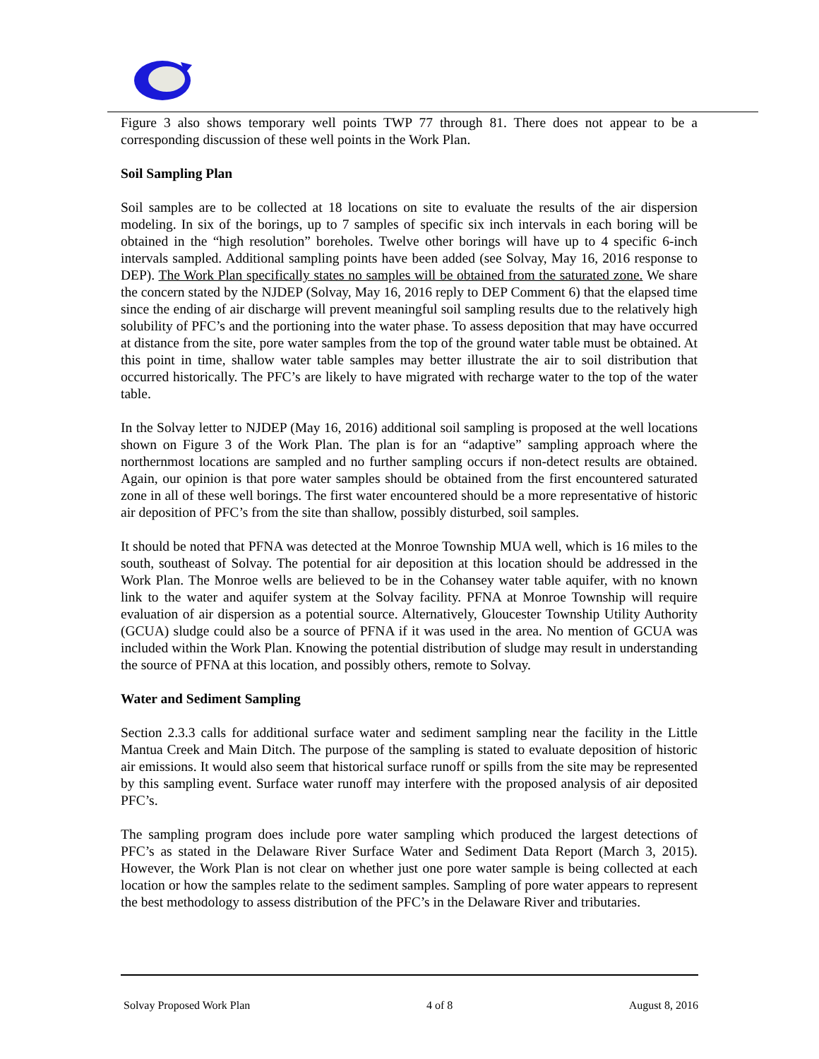Figure 3 also shows temporary well points TWP 77 through 81. There does not appear to be a corresponding discussion of these well points in the Work Plan.
Soil Sampling Plan
Soil samples are to be collected at 18 locations on site to evaluate the results of the air dispersion modeling. In six of the borings, up to 7 samples of specific six inch intervals in each boring will be obtained in the “high resolution” boreholes. Twelve other borings will have up to 4 specific 6-inch intervals sampled. Additional sampling points have been added (see Solvay, May 16, 2016 response to DEP). The Work Plan specifically states no samples will be obtained from the saturated zone. We share the concern stated by the NJDEP (Solvay, May 16, 2016 reply to DEP Comment 6) that the elapsed time since the ending of air discharge will prevent meaningful soil sampling results due to the relatively high solubility of PFC’s and the portioning into the water phase. To assess deposition that may have occurred at distance from the site, pore water samples from the top of the ground water table must be obtained. At this point in time, shallow water table samples may better illustrate the air to soil distribution that occurred historically. The PFC’s are likely to have migrated with recharge water to the top of the water table.
In the Solvay letter to NJDEP (May 16, 2016) additional soil sampling is proposed at the well locations shown on Figure 3 of the Work Plan. The plan is for an “adaptive” sampling approach where the northernmost locations are sampled and no further sampling occurs if non-detect results are obtained. Again, our opinion is that pore water samples should be obtained from the first encountered saturated zone in all of these well borings. The first water encountered should be a more representative of historic air deposition of PFC’s from the site than shallow, possibly disturbed, soil samples.
It should be noted that PFNA was detected at the Monroe Township MUA well, which is 16 miles to the south, southeast of Solvay. The potential for air deposition at this location should be addressed in the Work Plan. The Monroe wells are believed to be in the Cohansey water table aquifer, with no known link to the water and aquifer system at the Solvay facility. PFNA at Monroe Township will require evaluation of air dispersion as a potential source. Alternatively, Gloucester Township Utility Authority (GCUA) sludge could also be a source of PFNA if it was used in the area. No mention of GCUA was included within the Work Plan. Knowing the potential distribution of sludge may result in understanding the source of PFNA at this location, and possibly others, remote to Solvay.
Water and Sediment Sampling
Section 2.3.3 calls for additional surface water and sediment sampling near the facility in the Little Mantua Creek and Main Ditch. The purpose of the sampling is stated to evaluate deposition of historic air emissions. It would also seem that historical surface runoff or spills from the site may be represented by this sampling event. Surface water runoff may interfere with the proposed analysis of air deposited PFC’s.
The sampling program does include pore water sampling which produced the largest detections of PFC’s as stated in the Delaware River Surface Water and Sediment Data Report (March 3, 2015). However, the Work Plan is not clear on whether just one pore water sample is being collected at each location or how the samples relate to the sediment samples. Sampling of pore water appears to represent the best methodology to assess distribution of the PFC’s in the Delaware River and tributaries.
Solvay Proposed Work Plan 4 of 8 August 8, 2016